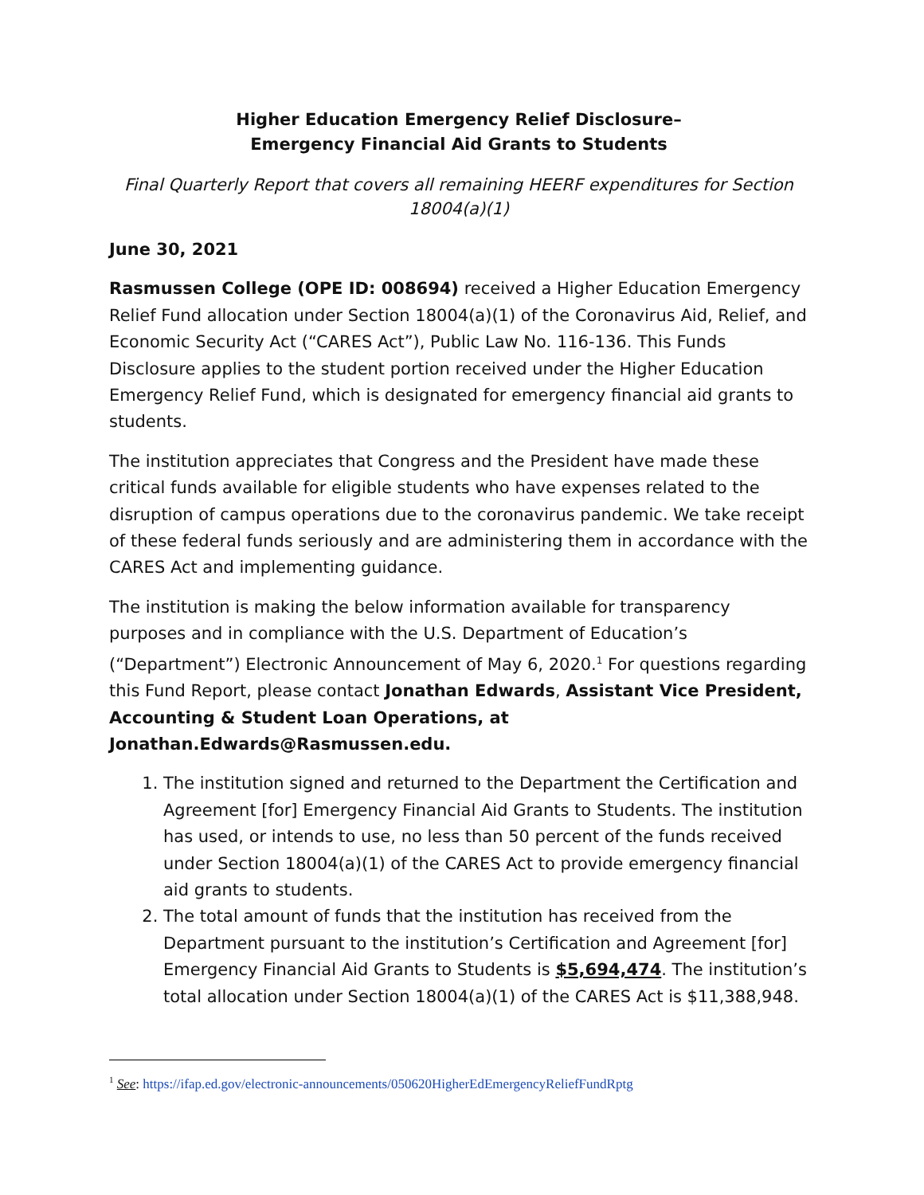Higher Education Emergency Relief Disclosure–
Emergency Financial Aid Grants to Students
Final Quarterly Report that covers all remaining HEERF expenditures for Section 18004(a)(1)
June 30, 2021
Rasmussen College (OPE ID: 008694) received a Higher Education Emergency Relief Fund allocation under Section 18004(a)(1) of the Coronavirus Aid, Relief, and Economic Security Act (“CARES Act”), Public Law No. 116-136. This Funds Disclosure applies to the student portion received under the Higher Education Emergency Relief Fund, which is designated for emergency financial aid grants to students.
The institution appreciates that Congress and the President have made these critical funds available for eligible students who have expenses related to the disruption of campus operations due to the coronavirus pandemic. We take receipt of these federal funds seriously and are administering them in accordance with the CARES Act and implementing guidance.
The institution is making the below information available for transparency purposes and in compliance with the U.S. Department of Education’s (“Department”) Electronic Announcement of May 6, 2020.<sup>1</sup> For questions regarding this Fund Report, please contact Jonathan Edwards, Assistant Vice President, Accounting & Student Loan Operations, at Jonathan.Edwards@Rasmussen.edu.
1. The institution signed and returned to the Department the Certification and Agreement [for] Emergency Financial Aid Grants to Students. The institution has used, or intends to use, no less than 50 percent of the funds received under Section 18004(a)(1) of the CARES Act to provide emergency financial aid grants to students.
2. The total amount of funds that the institution has received from the Department pursuant to the institution’s Certification and Agreement [for] Emergency Financial Aid Grants to Students is $5,694,474. The institution’s total allocation under Section 18004(a)(1) of the CARES Act is $11,388,948.
<sup>1</sup> See: https://ifap.ed.gov/electronic-announcements/050620HigherEdEmergencyReliefFundRptg